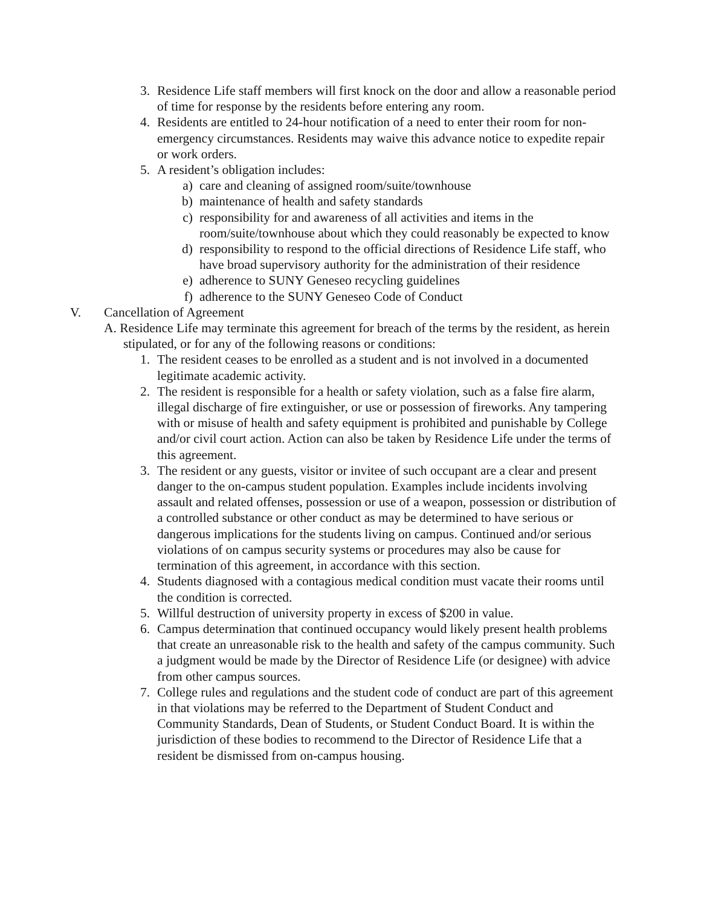3. Residence Life staff members will first knock on the door and allow a reasonable period of time for response by the residents before entering any room.
4. Residents are entitled to 24-hour notification of a need to enter their room for non-emergency circumstances. Residents may waive this advance notice to expedite repair or work orders.
5. A resident’s obligation includes:
a) care and cleaning of assigned room/suite/townhouse
b) maintenance of health and safety standards
c) responsibility for and awareness of all activities and items in the room/suite/townhouse about which they could reasonably be expected to know
d) responsibility to respond to the official directions of Residence Life staff, who have broad supervisory authority for the administration of their residence
e) adherence to SUNY Geneseo recycling guidelines
f) adherence to the SUNY Geneseo Code of Conduct
V. Cancellation of Agreement
A. Residence Life may terminate this agreement for breach of the terms by the resident, as herein stipulated, or for any of the following reasons or conditions:
1. The resident ceases to be enrolled as a student and is not involved in a documented legitimate academic activity.
2. The resident is responsible for a health or safety violation, such as a false fire alarm, illegal discharge of fire extinguisher, or use or possession of fireworks. Any tampering with or misuse of health and safety equipment is prohibited and punishable by College and/or civil court action. Action can also be taken by Residence Life under the terms of this agreement.
3. The resident or any guests, visitor or invitee of such occupant are a clear and present danger to the on-campus student population. Examples include incidents involving assault and related offenses, possession or use of a weapon, possession or distribution of a controlled substance or other conduct as may be determined to have serious or dangerous implications for the students living on campus. Continued and/or serious violations of on campus security systems or procedures may also be cause for termination of this agreement, in accordance with this section.
4. Students diagnosed with a contagious medical condition must vacate their rooms until the condition is corrected.
5. Willful destruction of university property in excess of $200 in value.
6. Campus determination that continued occupancy would likely present health problems that create an unreasonable risk to the health and safety of the campus community. Such a judgment would be made by the Director of Residence Life (or designee) with advice from other campus sources.
7. College rules and regulations and the student code of conduct are part of this agreement in that violations may be referred to the Department of Student Conduct and Community Standards, Dean of Students, or Student Conduct Board. It is within the jurisdiction of these bodies to recommend to the Director of Residence Life that a resident be dismissed from on-campus housing.